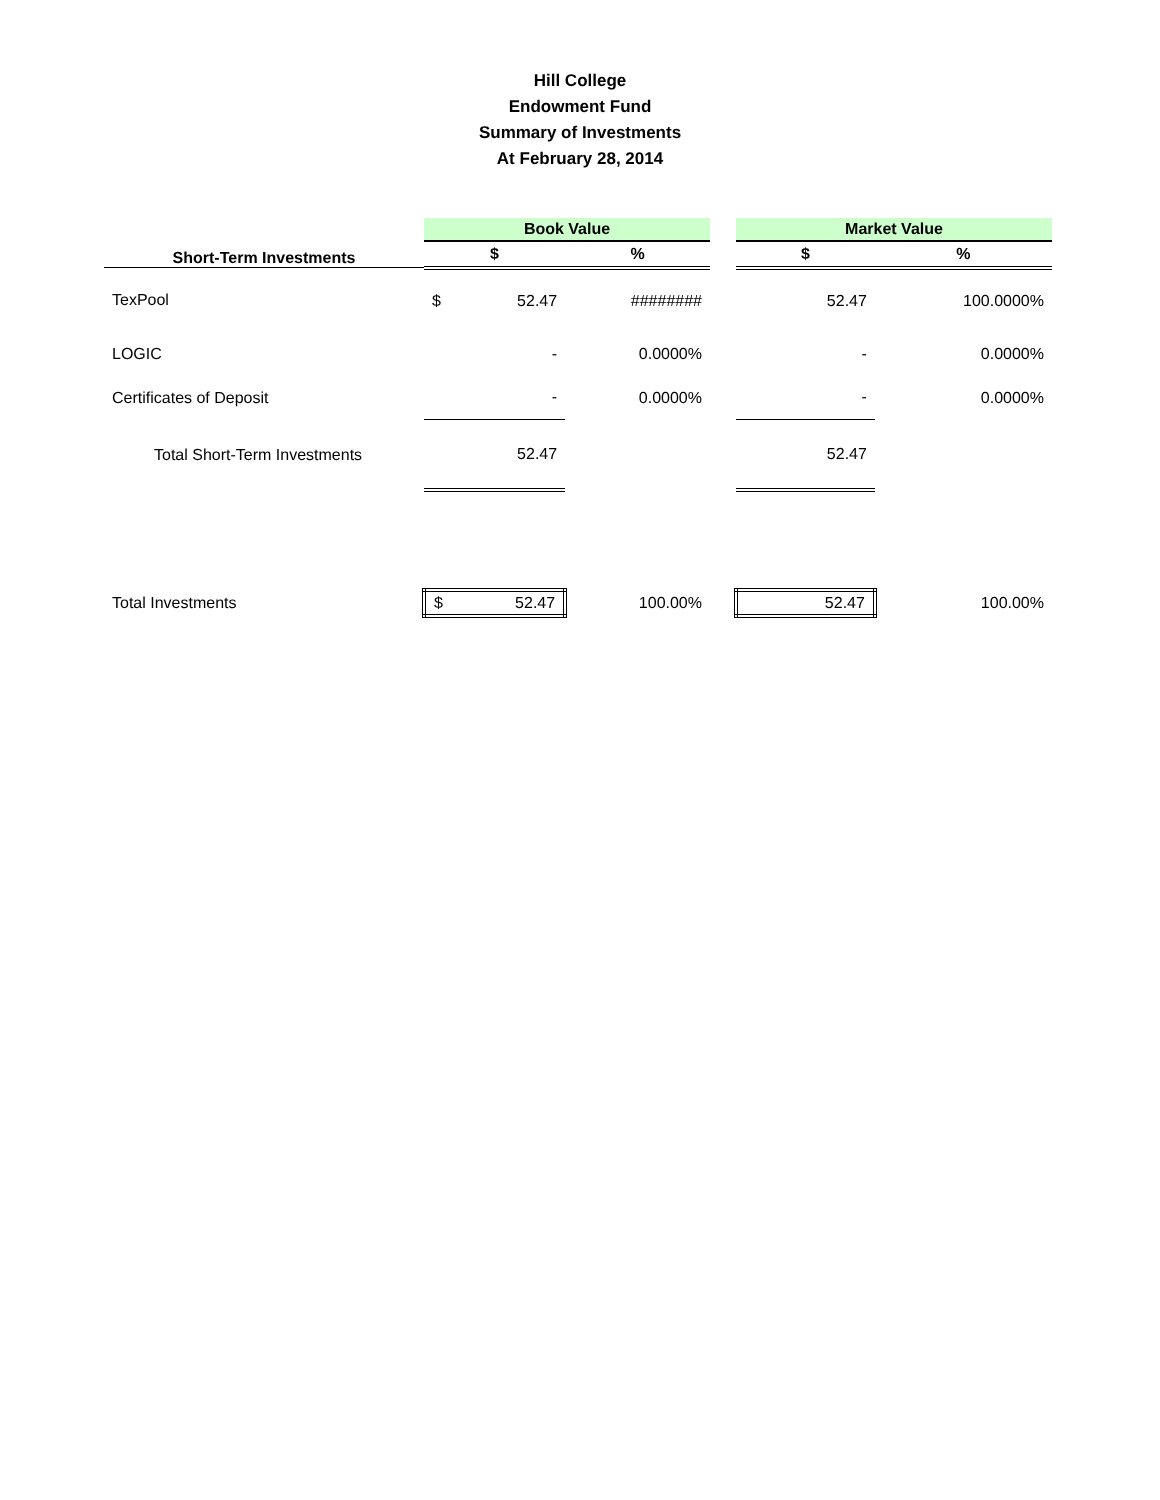Hill College
Endowment Fund
Summary of Investments
At February 28, 2014
| | Book Value | | | | Market Value | | |
| Short-Term Investments | $ | | % | | $ | | % |
| TexPool | $ | 52.47 | ######## | | | 52.47 | 100.0000% |
| LOGIC | | - | 0.0000% | | | - | 0.0000% |
| Certificates of Deposit | | - | 0.0000% | | | - | 0.0000% |
| Total Short-Term Investments | | 52.47 | | | | 52.47 | |
| Total Investments | $ | 52.47 | 100.00% | | | 52.47 | 100.00% |